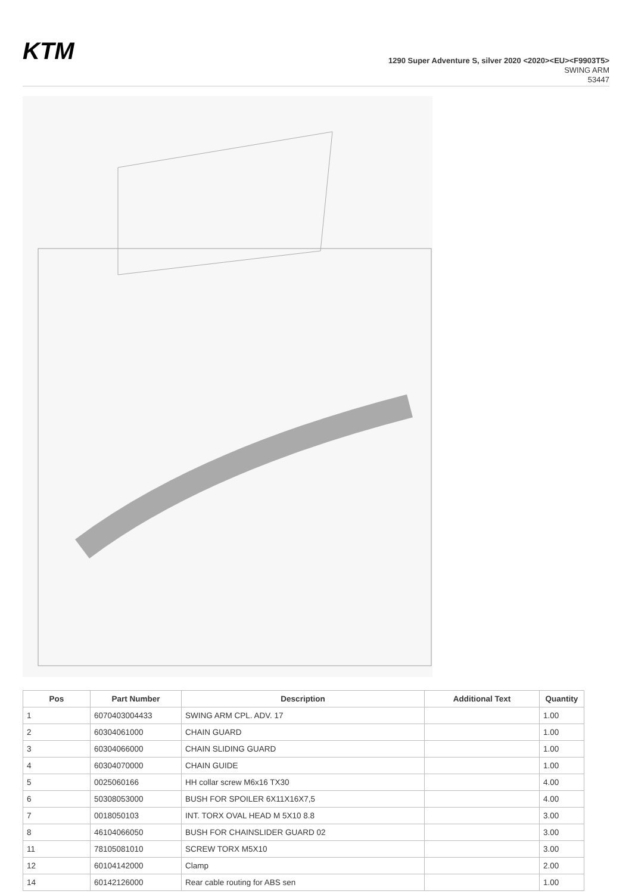KTM
1290 Super Adventure S, silver 2020 <2020><EU><F9903T5>
SWING ARM
53447
| Pos | Part Number | Description | Additional Text | Quantity |
| --- | --- | --- | --- | --- |
| 1 | 6070403004433 | SWING ARM CPL. ADV. 17 | | 1.00 |
| 2 | 60304061000 | CHAIN GUARD | | 1.00 |
| 3 | 60304066000 | CHAIN SLIDING GUARD | | 1.00 |
| 4 | 60304070000 | CHAIN GUIDE | | 1.00 |
| 5 | 0025060166 | HH collar screw M6x16 TX30 | | 4.00 |
| 6 | 50308053000 | BUSH FOR SPOILER 6X11X16X7,5 | | 4.00 |
| 7 | 0018050103 | INT. TORX OVAL HEAD M 5X10 8.8 | | 3.00 |
| 8 | 46104066050 | BUSH FOR CHAINSLIDER GUARD 02 | | 3.00 |
| 11 | 78105081010 | SCREW TORX M5X10 | | 3.00 |
| 12 | 60104142000 | Clamp | | 2.00 |
| 14 | 60142126000 | Rear cable routing for ABS sen | | 1.00 |